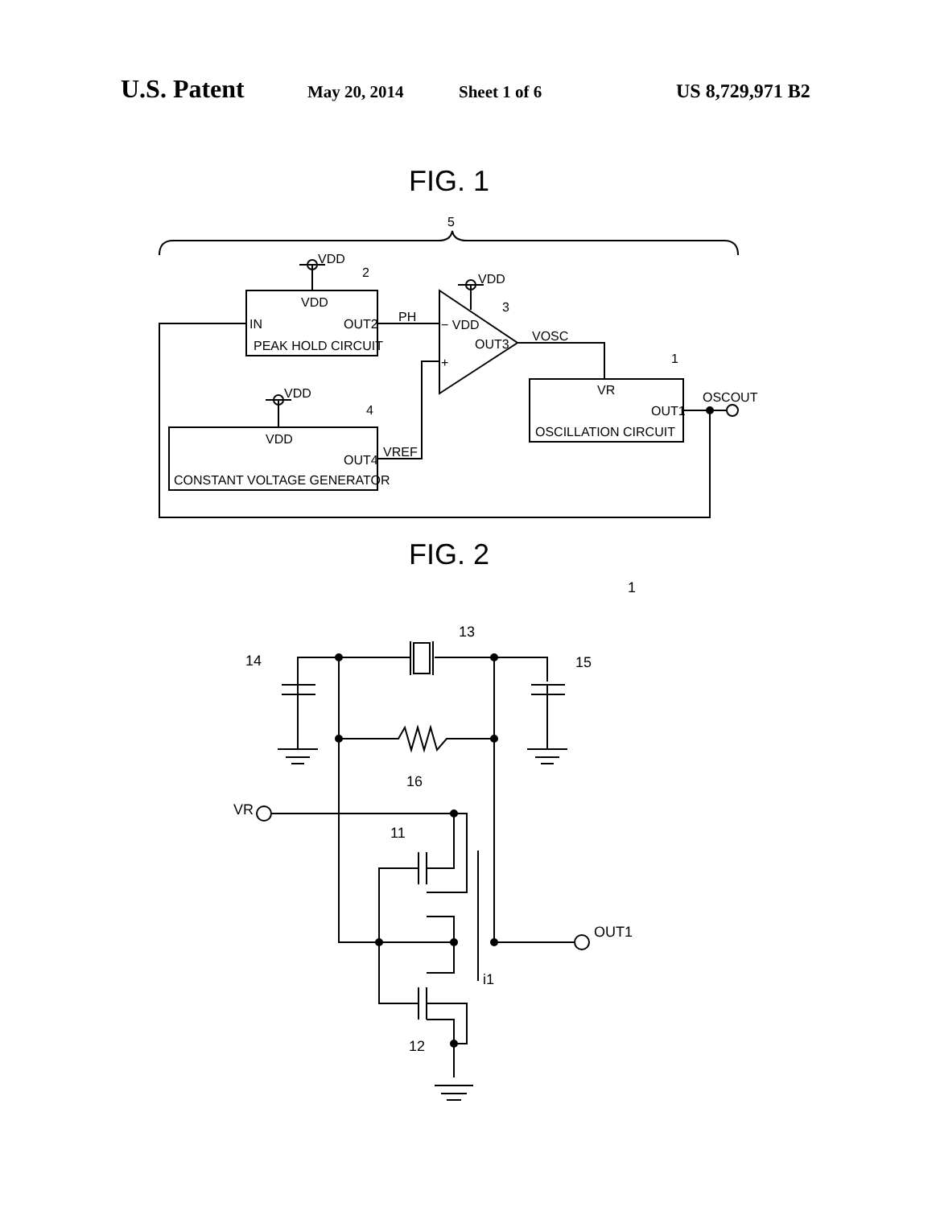U.S. Patent May 20, 2014 Sheet 1 of 6 US 8,729,971 B2
FIG. 1
5
VDD
IN
OUT2
PEAK HOLD CIRCUIT
2
VDD
− VDD
OUT3
+
3
VDD
PH
VOSC
VR
OUT1
OSCILLATION CIRCUIT
1
OSCOUT
VDD
OUT4
CONSTANT VOLTAGE GENERATOR
4
VDD
VREF
FIG. 2
1
13
14
15
16
VR
11
i1
12
OUT1